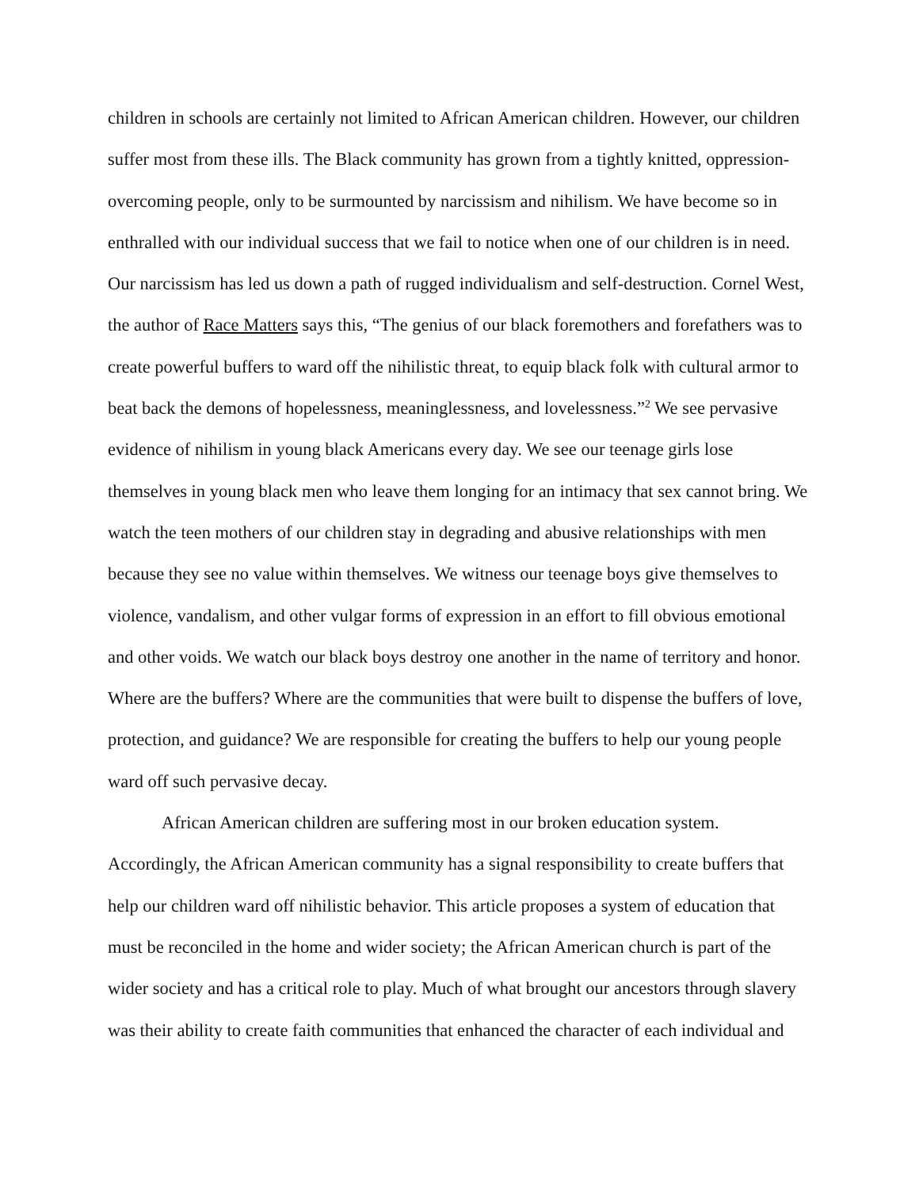children in schools are certainly not limited to African American children. However, our children suffer most from these ills. The Black community has grown from a tightly knitted, oppression-overcoming people, only to be surmounted by narcissism and nihilism. We have become so in enthralled with our individual success that we fail to notice when one of our children is in need. Our narcissism has led us down a path of rugged individualism and self-destruction. Cornel West, the author of Race Matters says this, “The genius of our black foremothers and forefathers was to create powerful buffers to ward off the nihilistic threat, to equip black folk with cultural armor to beat back the demons of hopelessness, meaninglessness, and lovelessness.”<sup>2</sup> We see pervasive evidence of nihilism in young black Americans every day. We see our teenage girls lose themselves in young black men who leave them longing for an intimacy that sex cannot bring. We watch the teen mothers of our children stay in degrading and abusive relationships with men because they see no value within themselves. We witness our teenage boys give themselves to violence, vandalism, and other vulgar forms of expression in an effort to fill obvious emotional and other voids. We watch our black boys destroy one another in the name of territory and honor. Where are the buffers? Where are the communities that were built to dispense the buffers of love, protection, and guidance? We are responsible for creating the buffers to help our young people ward off such pervasive decay.
African American children are suffering most in our broken education system. Accordingly, the African American community has a signal responsibility to create buffers that help our children ward off nihilistic behavior. This article proposes a system of education that must be reconciled in the home and wider society; the African American church is part of the wider society and has a critical role to play. Much of what brought our ancestors through slavery was their ability to create faith communities that enhanced the character of each individual and